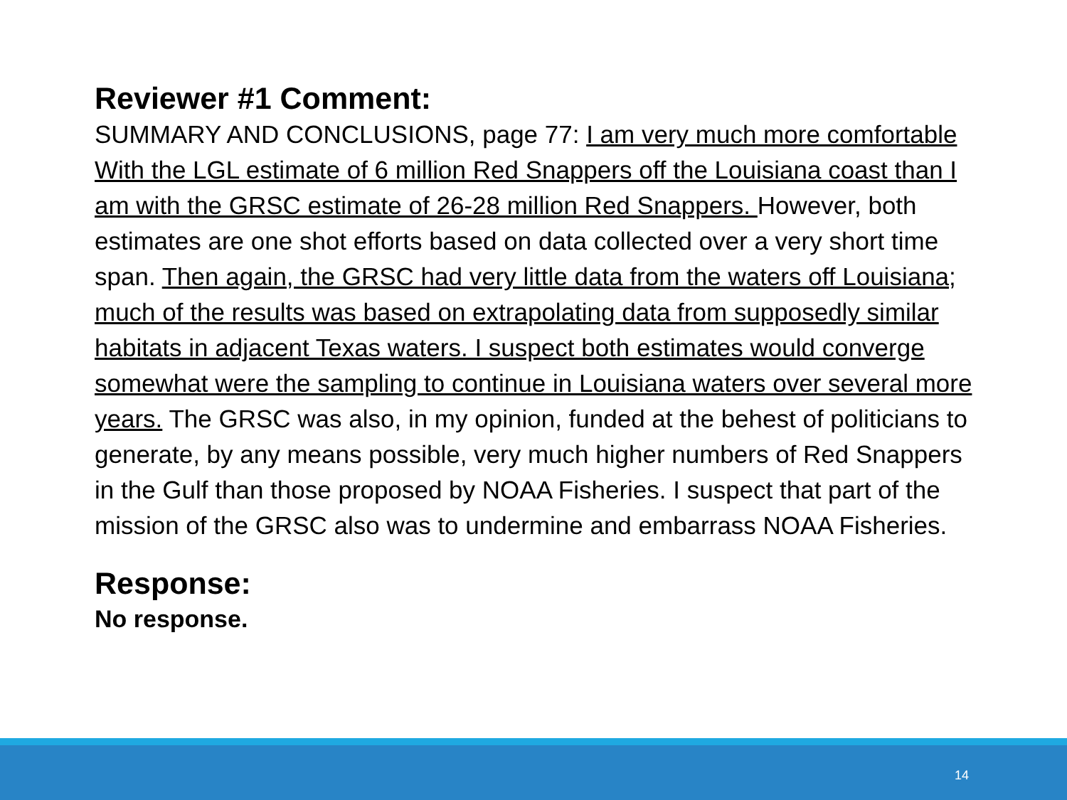Reviewer #1 Comment:
SUMMARY AND CONCLUSIONS, page 77: I am very much more comfortable With the LGL estimate of 6 million Red Snappers off the Louisiana coast than I am with the GRSC estimate of 26-28 million Red Snappers. However, both estimates are one shot efforts based on data collected over a very short time span. Then again, the GRSC had very little data from the waters off Louisiana; much of the results was based on extrapolating data from supposedly similar habitats in adjacent Texas waters. I suspect both estimates would converge somewhat were the sampling to continue in Louisiana waters over several more years. The GRSC was also, in my opinion, funded at the behest of politicians to generate, by any means possible, very much higher numbers of Red Snappers in the Gulf than those proposed by NOAA Fisheries. I suspect that part of the mission of the GRSC also was to undermine and embarrass NOAA Fisheries.
Response:
No response.
14